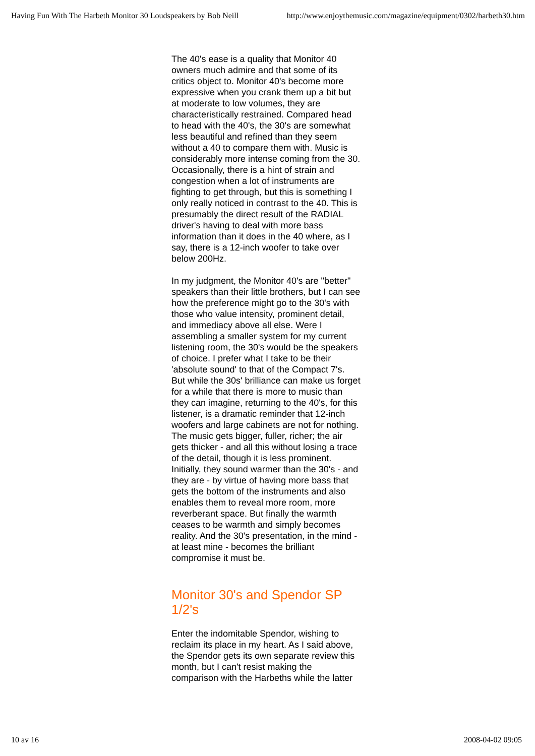Having Fun With The Harbeth Monitor 30 Loudspeakers by Bob Neill http://www.enjoythemusic.com/magazine/equipment/0302/harbeth30.htm
The 40's ease is a quality that Monitor 40 owners much admire and that some of its critics object to. Monitor 40's become more expressive when you crank them up a bit but at moderate to low volumes, they are characteristically restrained. Compared head to head with the 40's, the 30's are somewhat less beautiful and refined than they seem without a 40 to compare them with. Music is considerably more intense coming from the 30. Occasionally, there is a hint of strain and congestion when a lot of instruments are fighting to get through, but this is something I only really noticed in contrast to the 40. This is presumably the direct result of the RADIAL driver's having to deal with more bass information than it does in the 40 where, as I say, there is a 12-inch woofer to take over below 200Hz.
In my judgment, the Monitor 40's are "better" speakers than their little brothers, but I can see how the preference might go to the 30's with those who value intensity, prominent detail, and immediacy above all else. Were I assembling a smaller system for my current listening room, the 30's would be the speakers of choice. I prefer what I take to be their 'absolute sound' to that of the Compact 7's. But while the 30s' brilliance can make us forget for a while that there is more to music than they can imagine, returning to the 40's, for this listener, is a dramatic reminder that 12-inch woofers and large cabinets are not for nothing. The music gets bigger, fuller, richer; the air gets thicker - and all this without losing a trace of the detail, though it is less prominent. Initially, they sound warmer than the 30's - and they are - by virtue of having more bass that gets the bottom of the instruments and also enables them to reveal more room, more reverberant space. But finally the warmth ceases to be warmth and simply becomes reality. And the 30's presentation, in the mind - at least mine - becomes the brilliant compromise it must be.
Monitor 30's and Spendor SP 1/2's
Enter the indomitable Spendor, wishing to reclaim its place in my heart. As I said above, the Spendor gets its own separate review this month, but I can't resist making the comparison with the Harbeths while the latter
10 av 16 2008-04-02 09:05